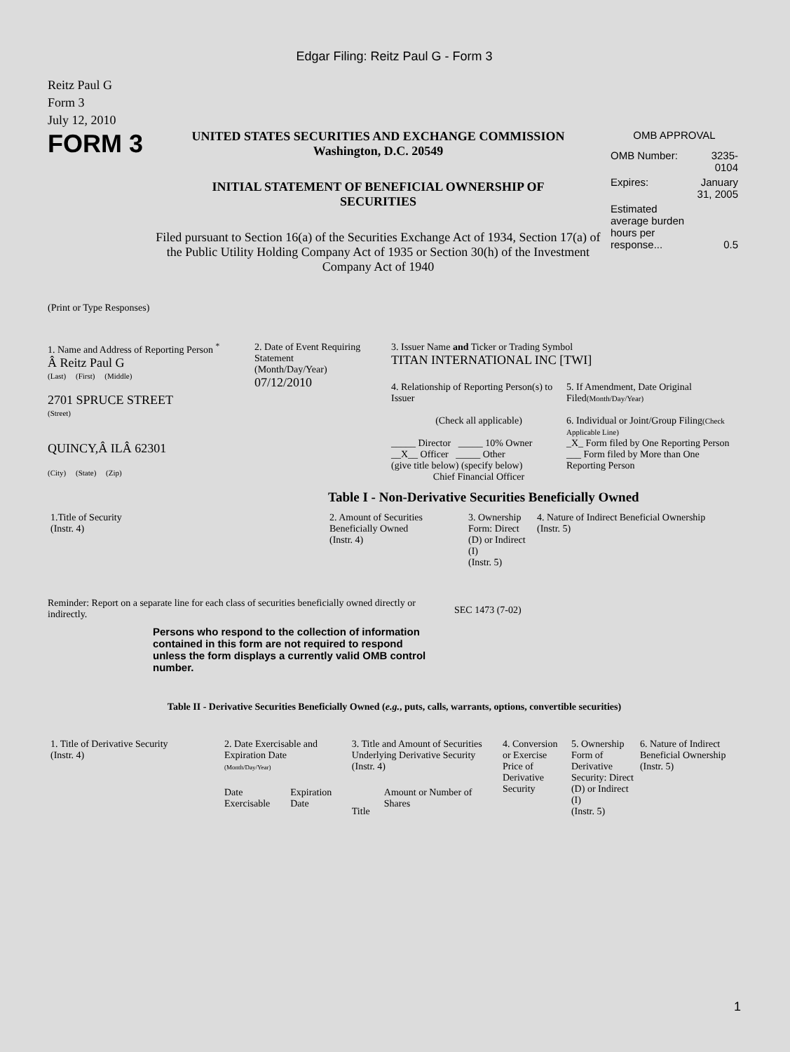Edgar Filing: Reitz Paul G - Form 3
Reitz Paul G
Form 3
July 12, 2010
FORM 3
UNITED STATES SECURITIES AND EXCHANGE COMMISSION
Washington, D.C. 20549
INITIAL STATEMENT OF BENEFICIAL OWNERSHIP OF
SECURITIES
Filed pursuant to Section 16(a) of the Securities Exchange Act of 1934, Section 17(a) of the Public Utility Holding Company Act of 1935 or Section 30(h) of the Investment Company Act of 1940
OMB APPROVAL
| OMB Number: | 3235-0104 |
| Expires: | January 31, 2005 |
| Estimated average burden hours per response... | 0.5 |
(Print or Type Responses)
1. Name and Address of Reporting Person <sup>*</sup>
Â Reitz Paul G
(Last) (First) (Middle)
2701 SPRUCE STREET
(Street)
QUINCY,Â ILÂ 62301
(City) (State) (Zip)
2. Date of Event Requiring Statement
(Month/Day/Year)
07/12/2010
3. Issuer Name and Ticker or Trading Symbol
TITAN INTERNATIONAL INC [TWI]
4. Relationship of Reporting Person(s) to Issuer
(Check all applicable)
_____ Director _____ 10% Owner
__X__ Officer _____ Other
(give title below) (specify below)
Chief Financial Officer
5. If Amendment, Date Original Filed(Month/Day/Year)
6. Individual or Joint/Group Filing(Check Applicable Line)
_X_ Form filed by One Reporting Person
___ Form filed by More than One Reporting Person
Table I - Non-Derivative Securities Beneficially Owned
| 1.Title of Security (Instr. 4) | 2. Amount of Securities Beneficially Owned (Instr. 4) | 3. Ownership Form: Direct (D) or Indirect (I) (Instr. 5) | 4. Nature of Indirect Beneficial Ownership (Instr. 5) |
| --- | --- | --- | --- |
Reminder: Report on a separate line for each class of securities beneficially owned directly or indirectly.
SEC 1473 (7-02)
Persons who respond to the collection of information contained in this form are not required to respond unless the form displays a currently valid OMB control number.
Table II - Derivative Securities Beneficially Owned (e.g., puts, calls, warrants, options, convertible securities)
| 1. Title of Derivative Security (Instr. 4) | 2. Date Exercisable and Expiration Date (Month/Day/Year) | | 3. Title and Amount of Securities Underlying Derivative Security (Instr. 4) | | 4. Conversion or Exercise Price of Derivative Security | 5. Ownership Form of Derivative Security: Direct (D) or Indirect (I) (Instr. 5) | 6. Nature of Indirect Beneficial Ownership (Instr. 5) |
| --- | --- | --- | --- | --- | --- | --- | --- |
| | Date Exercisable | Expiration Date | Title | Amount or Number of Shares | | | |
1